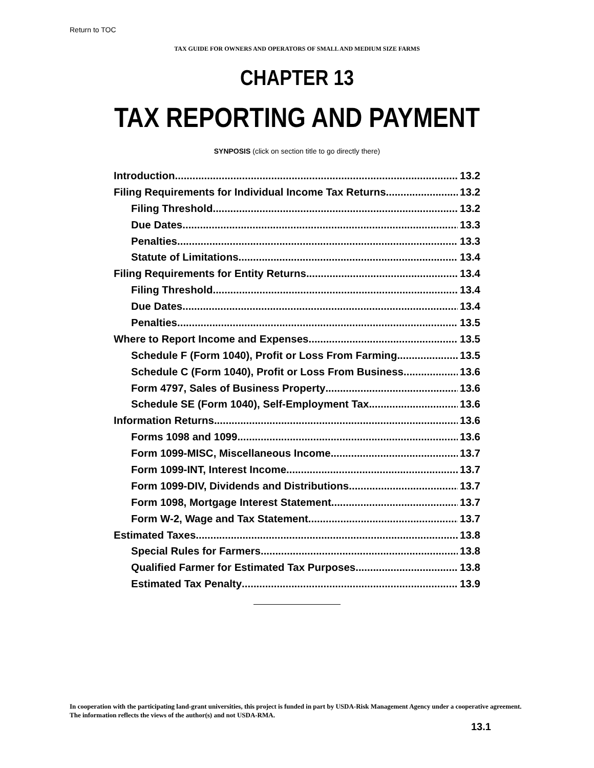Return to TOC
TAX GUIDE FOR OWNERS AND OPERATORS OF SMALL AND MEDIUM SIZE FARMS
CHAPTER 13
TAX REPORTING AND PAYMENT
SYNPOSIS (click on section title to go directly there)
Introduction 13.2
Filing Requirements for Individual Income Tax Returns 13.2
Filing Threshold 13.2
Due Dates 13.3
Penalties 13.3
Statute of Limitations 13.4
Filing Requirements for Entity Returns 13.4
Filing Threshold 13.4
Due Dates 13.4
Penalties 13.5
Where to Report Income and Expenses 13.5
Schedule F (Form 1040), Profit or Loss From Farming 13.5
Schedule C (Form 1040), Profit or Loss From Business 13.6
Form 4797, Sales of Business Property 13.6
Schedule SE (Form 1040), Self-Employment Tax 13.6
Information Returns 13.6
Forms 1098 and 1099 13.6
Form 1099-MISC, Miscellaneous Income 13.7
Form 1099-INT, Interest Income 13.7
Form 1099-DIV, Dividends and Distributions 13.7
Form 1098, Mortgage Interest Statement 13.7
Form W-2, Wage and Tax Statement 13.7
Estimated Taxes 13.8
Special Rules for Farmers 13.8
Qualified Farmer for Estimated Tax Purposes 13.8
Estimated Tax Penalty 13.9
In cooperation with the participating land-grant universities, this project is funded in part by USDA-Risk Management Agency under a cooperative agreement. The information reflects the views of the author(s) and not USDA-RMA.
13.1